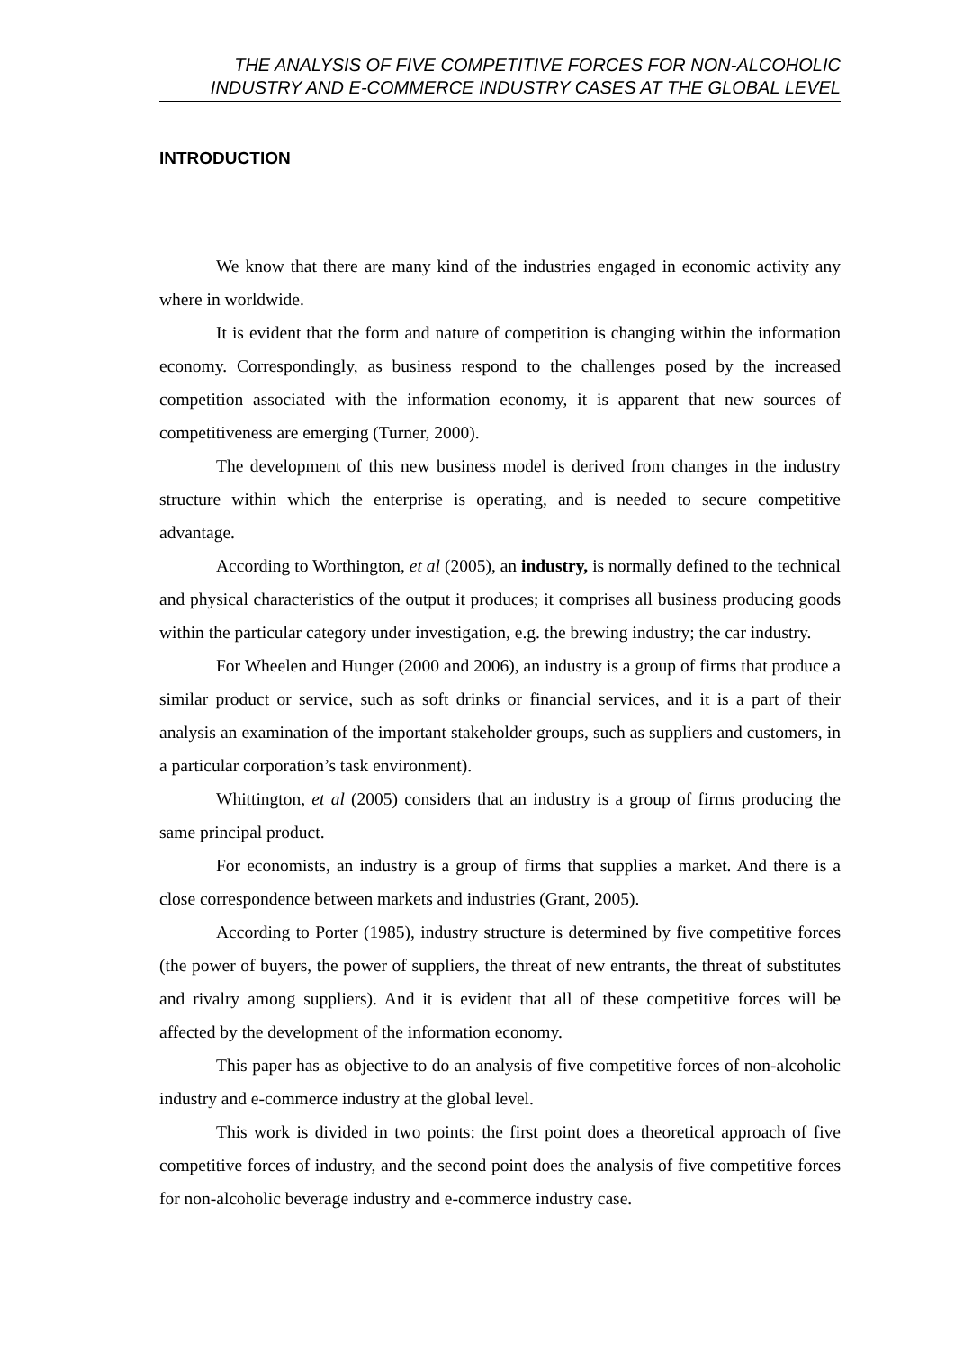THE ANALYSIS OF FIVE COMPETITIVE FORCES FOR NON-ALCOHOLIC
INDUSTRY AND E-COMMERCE INDUSTRY CASES AT THE GLOBAL LEVEL
INTRODUCTION
We know that there are many kind of the industries engaged in economic activity any where in worldwide.
It is evident that the form and nature of competition is changing within the information economy. Correspondingly, as business respond to the challenges posed by the increased competition associated with the information economy, it is apparent that new sources of competitiveness are emerging (Turner, 2000).
The development of this new business model is derived from changes in the industry structure within which the enterprise is operating, and is needed to secure competitive advantage.
According to Worthington, et al (2005), an industry, is normally defined to the technical and physical characteristics of the output it produces; it comprises all business producing goods within the particular category under investigation, e.g. the brewing industry; the car industry.
For Wheelen and Hunger (2000 and 2006), an industry is a group of firms that produce a similar product or service, such as soft drinks or financial services, and it is a part of their analysis an examination of the important stakeholder groups, such as suppliers and customers, in a particular corporation’s task environment).
Whittington, et al (2005) considers that an industry is a group of firms producing the same principal product.
For economists, an industry is a group of firms that supplies a market. And there is a close correspondence between markets and industries (Grant, 2005).
According to Porter (1985), industry structure is determined by five competitive forces (the power of buyers, the power of suppliers, the threat of new entrants, the threat of substitutes and rivalry among suppliers). And it is evident that all of these competitive forces will be affected by the development of the information economy.
This paper has as objective to do an analysis of five competitive forces of non-alcoholic industry and e-commerce industry at the global level.
This work is divided in two points: the first point does a theoretical approach of five competitive forces of industry, and the second point does the analysis of five competitive forces for non-alcoholic beverage industry and e-commerce industry case.